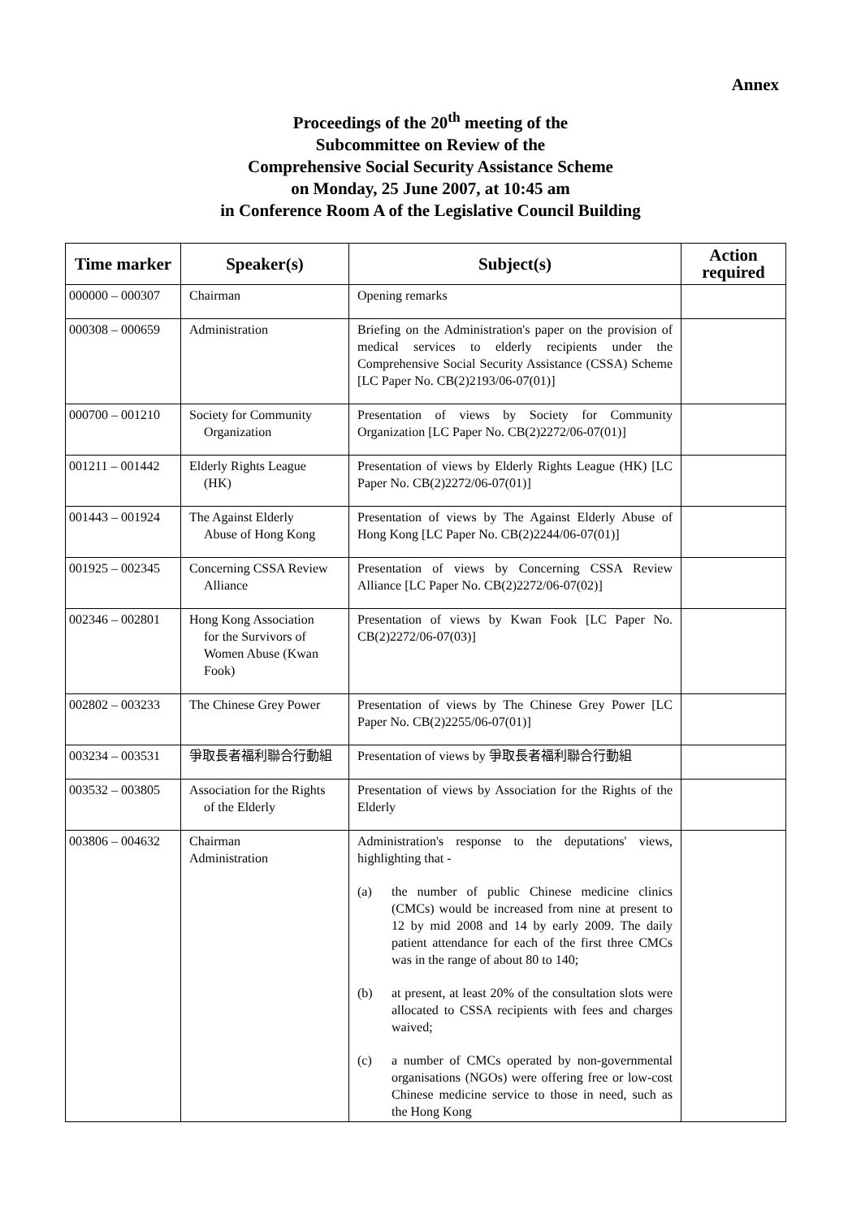Annex
Proceedings of the 20<sup>th</sup> meeting of the
Subcommittee on Review of the
Comprehensive Social Security Assistance Scheme
on Monday, 25 June 2007, at 10:45 am
in Conference Room A of the Legislative Council Building
| Time marker | Speaker(s) | Subject(s) | Action required |
| --- | --- | --- | --- |
| 000000 – 000307 | Chairman | Opening remarks | |
| 000308 – 000659 | Administration | Briefing on the Administration's paper on the provision of medical services to elderly recipients under the Comprehensive Social Security Assistance (CSSA) Scheme [LC Paper No. CB(2)2193/06-07(01)] | |
| 000700 – 001210 | Society for Community Organization | Presentation of views by Society for Community Organization [LC Paper No. CB(2)2272/06-07(01)] | |
| 001211 – 001442 | Elderly Rights League (HK) | Presentation of views by Elderly Rights League (HK) [LC Paper No. CB(2)2272/06-07(01)] | |
| 001443 – 001924 | The Against Elderly Abuse of Hong Kong | Presentation of views by The Against Elderly Abuse of Hong Kong [LC Paper No. CB(2)2244/06-07(01)] | |
| 001925 – 002345 | Concerning CSSA Review Alliance | Presentation of views by Concerning CSSA Review Alliance [LC Paper No. CB(2)2272/06-07(02)] | |
| 002346 – 002801 | Hong Kong Association for the Survivors of Women Abuse (Kwan Fook) | Presentation of views by Kwan Fook [LC Paper No. CB(2)2272/06-07(03)] | |
| 002802 – 003233 | The Chinese Grey Power | Presentation of views by The Chinese Grey Power [LC Paper No. CB(2)2255/06-07(01)] | |
| 003234 – 003531 | 爭取長者福利聯合行動組 | Presentation of views by 爭取長者福利聯合行動組 | |
| 003532 – 003805 | Association for the Rights of the Elderly | Presentation of views by Association for the Rights of the Elderly | |
| 003806 – 004632 | Chairman Administration | Administration's response to the deputations' views, highlighting that - (a) the number of public Chinese medicine clinics (CMCs) would be increased from nine at present to 12 by mid 2008 and 14 by early 2009. The daily patient attendance for each of the first three CMCs was in the range of about 80 to 140; (b) at present, at least 20% of the consultation slots were allocated to CSSA recipients with fees and charges waived; (c) a number of CMCs operated by non-governmental organisations (NGOs) were offering free or low-cost Chinese medicine service to those in need, such as the Hong Kong | |